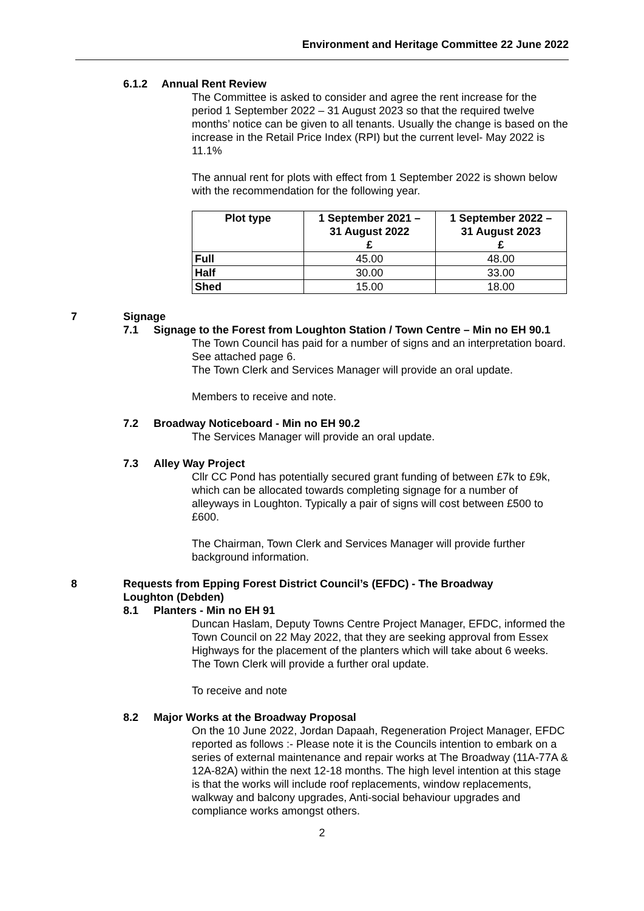Environment and Heritage Committee 22 June 2022
6.1.2 Annual Rent Review
The Committee is asked to consider and agree the rent increase for the period 1 September 2022 – 31 August 2023 so that the required twelve months’ notice can be given to all tenants. Usually the change is based on the increase in the Retail Price Index (RPI) but the current level- May 2022 is 11.1%
The annual rent for plots with effect from 1 September 2022 is shown below with the recommendation for the following year.
| Plot type | 1 September 2021 – 31 August 2022 £ | 1 September 2022 – 31 August 2023 £ |
| --- | --- | --- |
| Full | 45.00 | 48.00 |
| Half | 30.00 | 33.00 |
| Shed | 15.00 | 18.00 |
7 Signage
7.1 Signage to the Forest from Loughton Station / Town Centre – Min no EH 90.1
The Town Council has paid for a number of signs and an interpretation board. See attached page 6.
The Town Clerk and Services Manager will provide an oral update.
Members to receive and note.
7.2 Broadway Noticeboard - Min no EH 90.2
The Services Manager will provide an oral update.
7.3 Alley Way Project
Cllr CC Pond has potentially secured grant funding of between £7k to £9k, which can be allocated towards completing signage for a number of alleyways in Loughton. Typically a pair of signs will cost between £500 to £600.
The Chairman, Town Clerk and Services Manager will provide further background information.
8 Requests from Epping Forest District Council’s (EFDC) - The Broadway Loughton (Debden)
8.1 Planters - Min no EH 91
Duncan Haslam, Deputy Towns Centre Project Manager, EFDC, informed the Town Council on 22 May 2022, that they are seeking approval from Essex Highways for the placement of the planters which will take about 6 weeks. The Town Clerk will provide a further oral update.
To receive and note
8.2 Major Works at the Broadway Proposal
On the 10 June 2022, Jordan Dapaah, Regeneration Project Manager, EFDC reported as follows :- Please note it is the Councils intention to embark on a series of external maintenance and repair works at The Broadway (11A-77A & 12A-82A) within the next 12-18 months. The high level intention at this stage is that the works will include roof replacements, window replacements, walkway and balcony upgrades, Anti-social behaviour upgrades and compliance works amongst others.
2